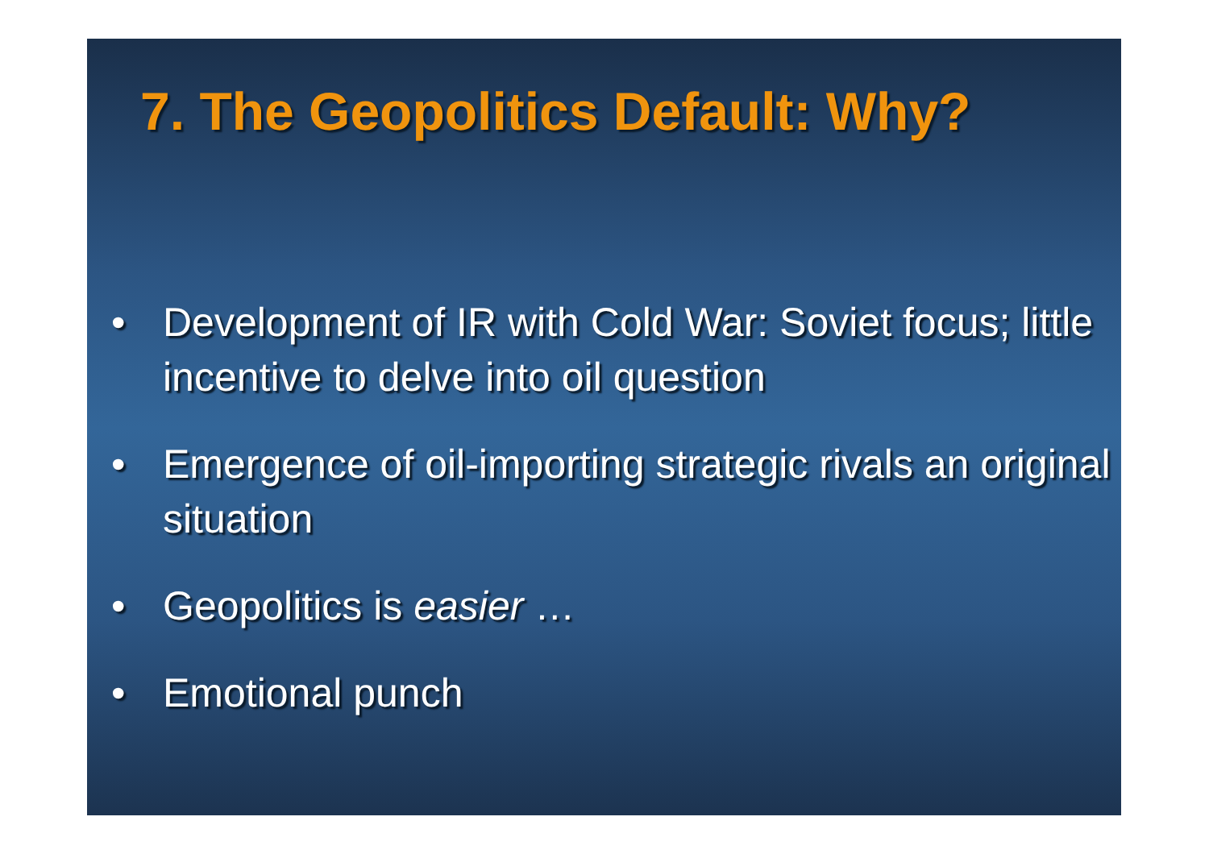7. The Geopolitics Default: Why?
• Development of IR with Cold War: Soviet focus; little incentive to delve into oil question
• Emergence of oil-importing strategic rivals an original situation
• Geopolitics is easier …
• Emotional punch